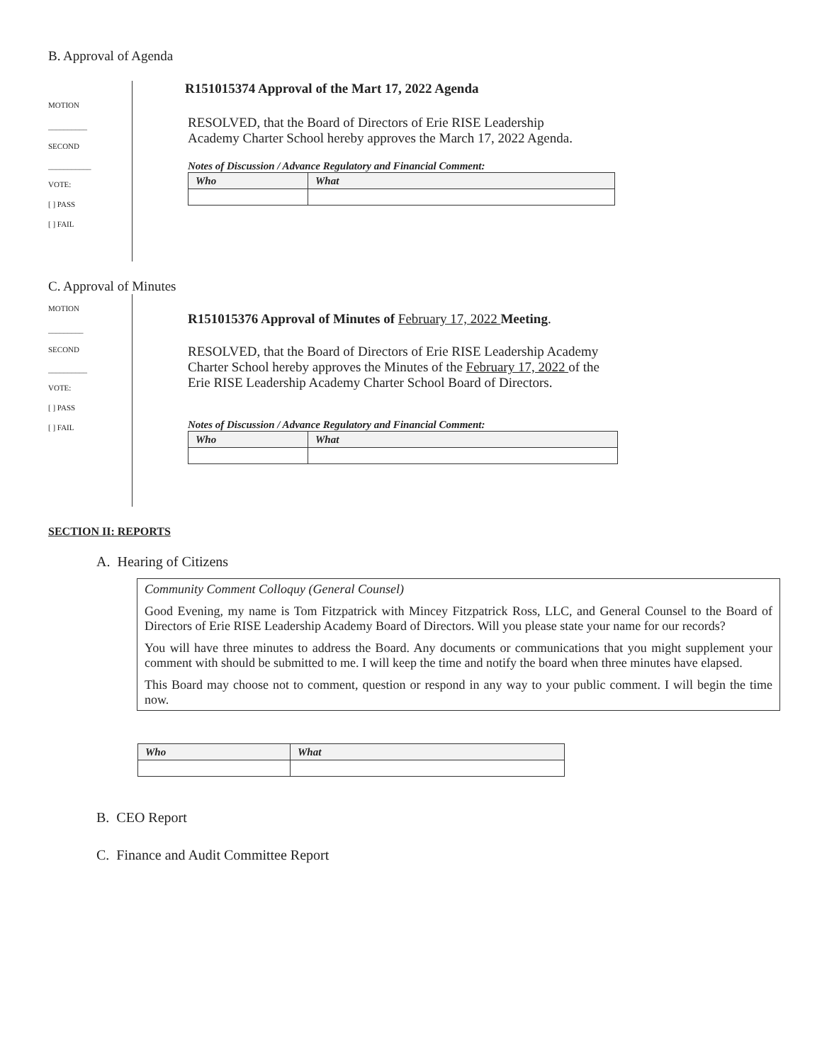B. Approval of Agenda
MOTION
__________
SECOND
___________
VOTE:
[ ] PASS
[ ] FAIL
R151015374 Approval of the Mart 17, 2022 Agenda
RESOLVED, that the Board of Directors of Erie RISE Leadership
Academy Charter School hereby approves the March 17, 2022 Agenda.
Notes of Discussion / Advance Regulatory and Financial Comment:
| Who | What |
| --- | --- |
C. Approval of Minutes
MOTION
_________
SECOND
__________
VOTE:
[ ] PASS
[ ] FAIL
R151015376 Approval of Minutes of February 17, 2022 Meeting.
RESOLVED, that the Board of Directors of Erie RISE Leadership Academy
Charter School hereby approves the Minutes of the February 17, 2022 of the
Erie RISE Leadership Academy Charter School Board of Directors.
Notes of Discussion / Advance Regulatory and Financial Comment:
| Who | What |
| --- | --- |
SECTION II: REPORTS
A. Hearing of Citizens
Community Comment Colloquy (General Counsel)
Good Evening, my name is Tom Fitzpatrick with Mincey Fitzpatrick Ross, LLC, and General Counsel to the Board of Directors of Erie RISE Leadership Academy Board of Directors. Will you please state your name for our records?
You will have three minutes to address the Board. Any documents or communications that you might supplement your comment with should be submitted to me. I will keep the time and notify the board when three minutes have elapsed.
This Board may choose not to comment, question or respond in any way to your public comment. I will begin the time now.
| Who | What |
| --- | --- |
B. CEO Report
C. Finance and Audit Committee Report